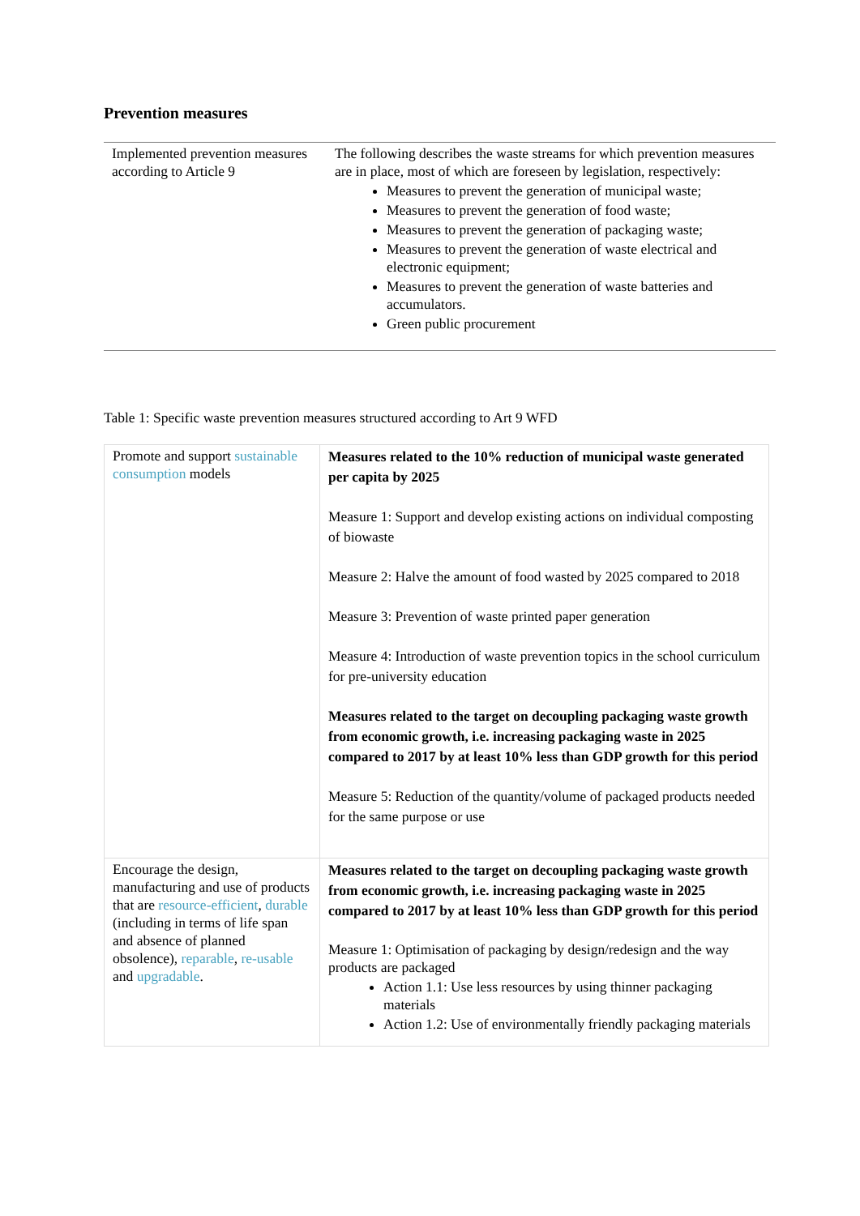Prevention measures
| Implemented prevention measures according to Article 9 | The following describes the waste streams for which prevention measures are in place, most of which are foreseen by legislation, respectively: Measures to prevent the generation of municipal waste; Measures to prevent the generation of food waste; Measures to prevent the generation of packaging waste; Measures to prevent the generation of waste electrical and electronic equipment; Measures to prevent the generation of waste batteries and accumulators. Green public procurement |
Table 1: Specific waste prevention measures structured according to Art 9 WFD
| Promote and support sustainable consumption models | Measures related to the 10% reduction of municipal waste generated per capita by 2025 Measure 1: Support and develop existing actions on individual composting of biowaste Measure 2: Halve the amount of food wasted by 2025 compared to 2018 Measure 3: Prevention of waste printed paper generation Measure 4: Introduction of waste prevention topics in the school curriculum for pre-university education Measures related to the target on decoupling packaging waste growth from economic growth, i.e. increasing packaging waste in 2025 compared to 2017 by at least 10% less than GDP growth for this period Measure 5: Reduction of the quantity/volume of packaged products needed for the same purpose or use |
| Encourage the design, manufacturing and use of products that are resource-efficient , durable (including in terms of life span and absence of planned obsolence), reparable , re-usable and upgradable . | Measures related to the target on decoupling packaging waste growth from economic growth, i.e. increasing packaging waste in 2025 compared to 2017 by at least 10% less than GDP growth for this period Measure 1: Optimisation of packaging by design/redesign and the way products are packaged Action 1.1: Use less resources by using thinner packaging materials Action 1.2: Use of environmentally friendly packaging materials |